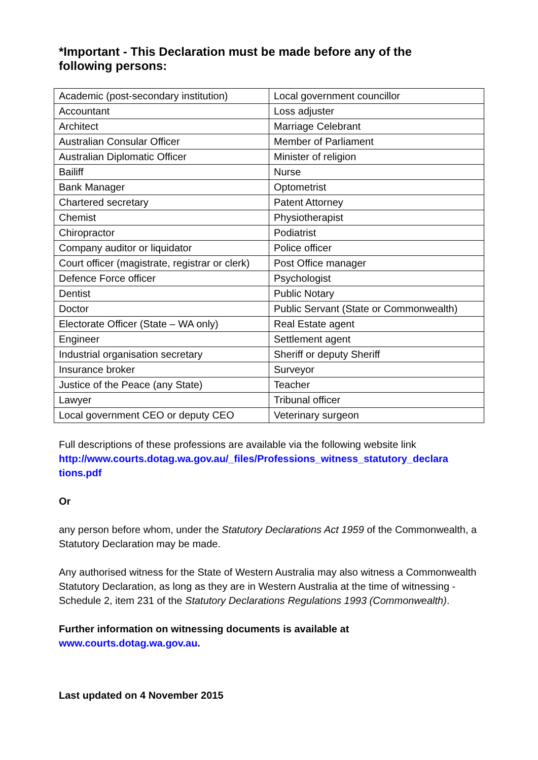*Important - This Declaration must be made before any of the following persons:
| Academic (post-secondary institution) | Local government councillor |
| Accountant | Loss adjuster |
| Architect | Marriage Celebrant |
| Australian Consular Officer | Member of Parliament |
| Australian Diplomatic Officer | Minister of religion |
| Bailiff | Nurse |
| Bank Manager | Optometrist |
| Chartered secretary | Patent Attorney |
| Chemist | Physiotherapist |
| Chiropractor | Podiatrist |
| Company auditor or liquidator | Police officer |
| Court officer (magistrate, registrar or clerk) | Post Office manager |
| Defence Force officer | Psychologist |
| Dentist | Public Notary |
| Doctor | Public Servant (State or Commonwealth) |
| Electorate Officer (State – WA only) | Real Estate agent |
| Engineer | Settlement agent |
| Industrial organisation secretary | Sheriff or deputy Sheriff |
| Insurance broker | Surveyor |
| Justice of the Peace (any State) | Teacher |
| Lawyer | Tribunal officer |
| Local government CEO or deputy CEO | Veterinary surgeon |
Full descriptions of these professions are available via the following website link http://www.courts.dotag.wa.gov.au/_files/Professions_witness_statutory_declara tions.pdf
Or
any person before whom, under the Statutory Declarations Act 1959 of the Commonwealth, a Statutory Declaration may be made.
Any authorised witness for the State of Western Australia may also witness a Commonwealth Statutory Declaration, as long as they are in Western Australia at the time of witnessing - Schedule 2, item 231 of the Statutory Declarations Regulations 1993 (Commonwealth).
Further information on witnessing documents is available at www.courts.dotag.wa.gov.au.
Last updated on 4 November 2015